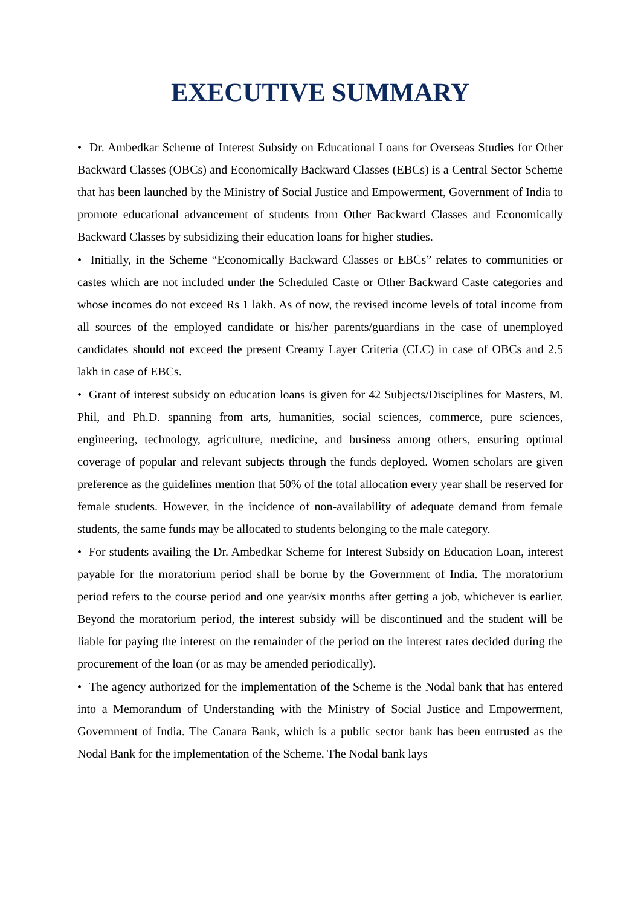EXECUTIVE SUMMARY
• Dr. Ambedkar Scheme of Interest Subsidy on Educational Loans for Overseas Studies for Other Backward Classes (OBCs) and Economically Backward Classes (EBCs) is a Central Sector Scheme that has been launched by the Ministry of Social Justice and Empowerment, Government of India to promote educational advancement of students from Other Backward Classes and Economically Backward Classes by subsidizing their education loans for higher studies.
• Initially, in the Scheme “Economically Backward Classes or EBCs” relates to communities or castes which are not included under the Scheduled Caste or Other Backward Caste categories and whose incomes do not exceed Rs 1 lakh. As of now, the revised income levels of total income from all sources of the employed candidate or his/her parents/guardians in the case of unemployed candidates should not exceed the present Creamy Layer Criteria (CLC) in case of OBCs and 2.5 lakh in case of EBCs.
• Grant of interest subsidy on education loans is given for 42 Subjects/Disciplines for Masters, M. Phil, and Ph.D. spanning from arts, humanities, social sciences, commerce, pure sciences, engineering, technology, agriculture, medicine, and business among others, ensuring optimal coverage of popular and relevant subjects through the funds deployed. Women scholars are given preference as the guidelines mention that 50% of the total allocation every year shall be reserved for female students. However, in the incidence of non-availability of adequate demand from female students, the same funds may be allocated to students belonging to the male category.
• For students availing the Dr. Ambedkar Scheme for Interest Subsidy on Education Loan, interest payable for the moratorium period shall be borne by the Government of India. The moratorium period refers to the course period and one year/six months after getting a job, whichever is earlier. Beyond the moratorium period, the interest subsidy will be discontinued and the student will be liable for paying the interest on the remainder of the period on the interest rates decided during the procurement of the loan (or as may be amended periodically).
• The agency authorized for the implementation of the Scheme is the Nodal bank that has entered into a Memorandum of Understanding with the Ministry of Social Justice and Empowerment, Government of India. The Canara Bank, which is a public sector bank has been entrusted as the Nodal Bank for the implementation of the Scheme. The Nodal bank lays